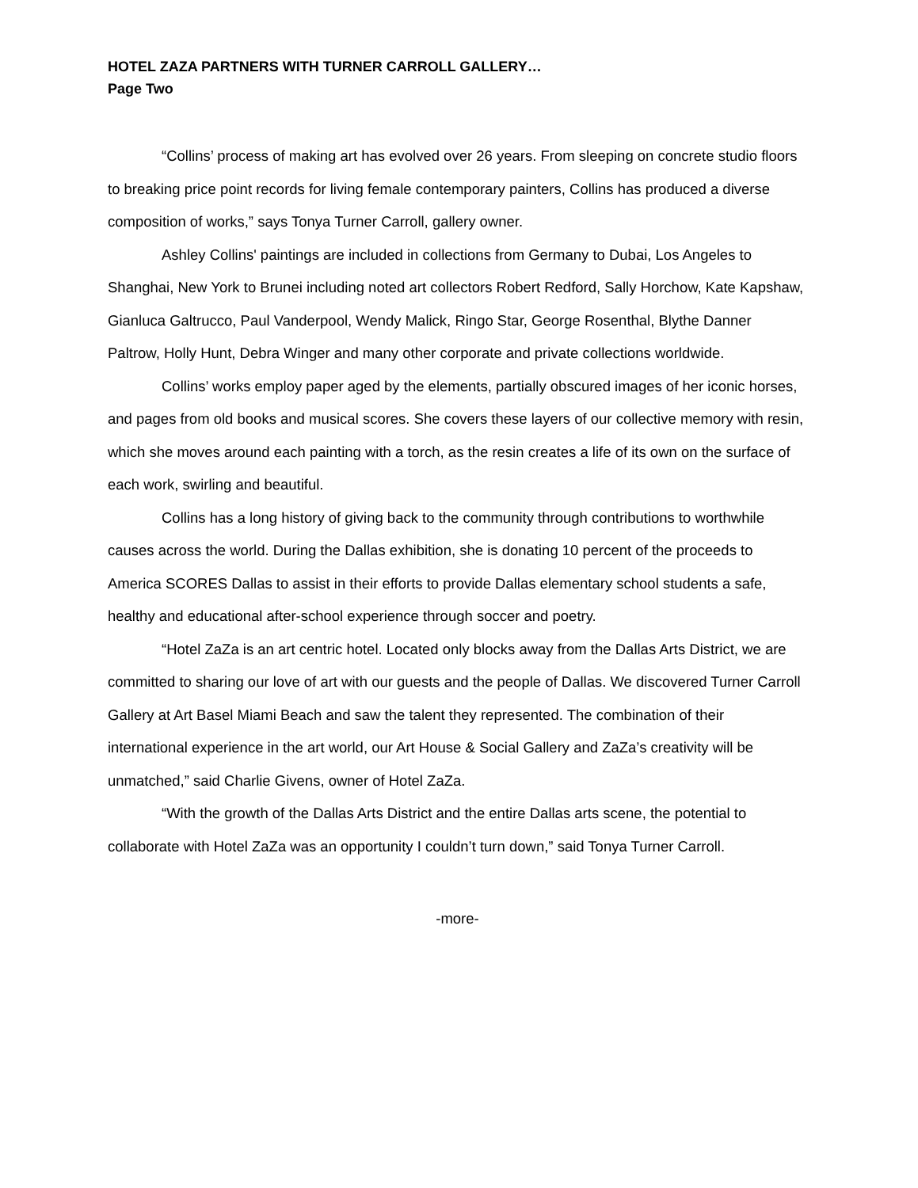HOTEL ZAZA PARTNERS WITH TURNER CARROLL GALLERY…
Page Two
“Collins’ process of making art has evolved over 26 years. From sleeping on concrete studio floors to breaking price point records for living female contemporary painters, Collins has produced a diverse composition of works,” says Tonya Turner Carroll, gallery owner.
Ashley Collins' paintings are included in collections from Germany to Dubai, Los Angeles to Shanghai, New York to Brunei including noted art collectors Robert Redford, Sally Horchow, Kate Kapshaw, Gianluca Galtrucco, Paul Vanderpool, Wendy Malick, Ringo Star, George Rosenthal, Blythe Danner Paltrow, Holly Hunt, Debra Winger and many other corporate and private collections worldwide.
Collins’ works employ paper aged by the elements, partially obscured images of her iconic horses, and pages from old books and musical scores. She covers these layers of our collective memory with resin, which she moves around each painting with a torch, as the resin creates a life of its own on the surface of each work, swirling and beautiful.
Collins has a long history of giving back to the community through contributions to worthwhile causes across the world. During the Dallas exhibition, she is donating 10 percent of the proceeds to America SCORES Dallas to assist in their efforts to provide Dallas elementary school students a safe, healthy and educational after-school experience through soccer and poetry.
“Hotel ZaZa is an art centric hotel. Located only blocks away from the Dallas Arts District, we are committed to sharing our love of art with our guests and the people of Dallas. We discovered Turner Carroll Gallery at Art Basel Miami Beach and saw the talent they represented. The combination of their international experience in the art world, our Art House & Social Gallery and ZaZa’s creativity will be unmatched,” said Charlie Givens, owner of Hotel ZaZa.
“With the growth of the Dallas Arts District and the entire Dallas arts scene, the potential to collaborate with Hotel ZaZa was an opportunity I couldn’t turn down,” said Tonya Turner Carroll.
-more-